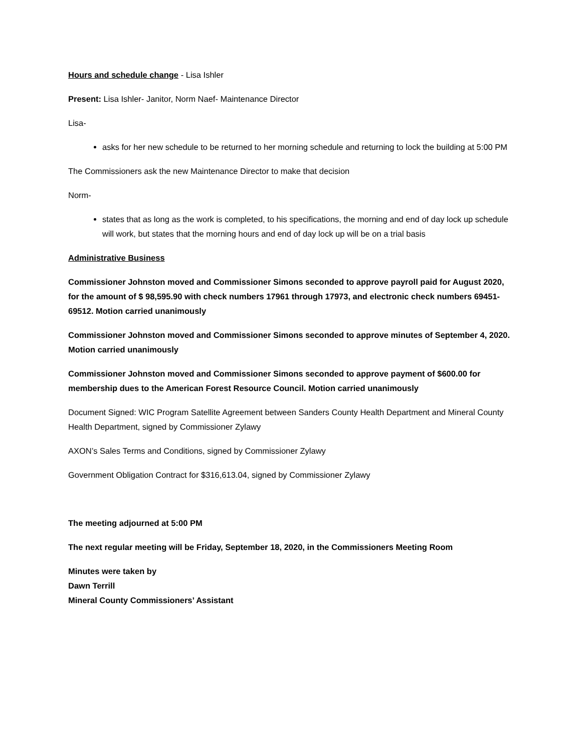Hours and schedule change - Lisa Ishler
Present: Lisa Ishler- Janitor, Norm Naef- Maintenance Director
Lisa-
asks for her new schedule to be returned to her morning schedule and returning to lock the building at 5:00 PM
The Commissioners ask the new Maintenance Director to make that decision
Norm-
states that as long as the work is completed, to his specifications, the morning and end of day lock up schedule will work, but states that the morning hours and end of day lock up will be on a trial basis
Administrative Business
Commissioner Johnston moved and Commissioner Simons seconded to approve payroll paid for August 2020, for the amount of $ 98,595.90 with check numbers 17961 through 17973, and electronic check numbers 69451-69512. Motion carried unanimously
Commissioner Johnston moved and Commissioner Simons seconded to approve minutes of September 4, 2020. Motion carried unanimously
Commissioner Johnston moved and Commissioner Simons seconded to approve payment of $600.00 for membership dues to the American Forest Resource Council. Motion carried unanimously
Document Signed: WIC Program Satellite Agreement between Sanders County Health Department and Mineral County Health Department, signed by Commissioner Zylawy
AXON’s Sales Terms and Conditions, signed by Commissioner Zylawy
Government Obligation Contract for $316,613.04, signed by Commissioner Zylawy
The meeting adjourned at 5:00 PM
The next regular meeting will be Friday, September 18, 2020, in the Commissioners Meeting Room
Minutes were taken by
Dawn Terrill
Mineral County Commissioners’ Assistant